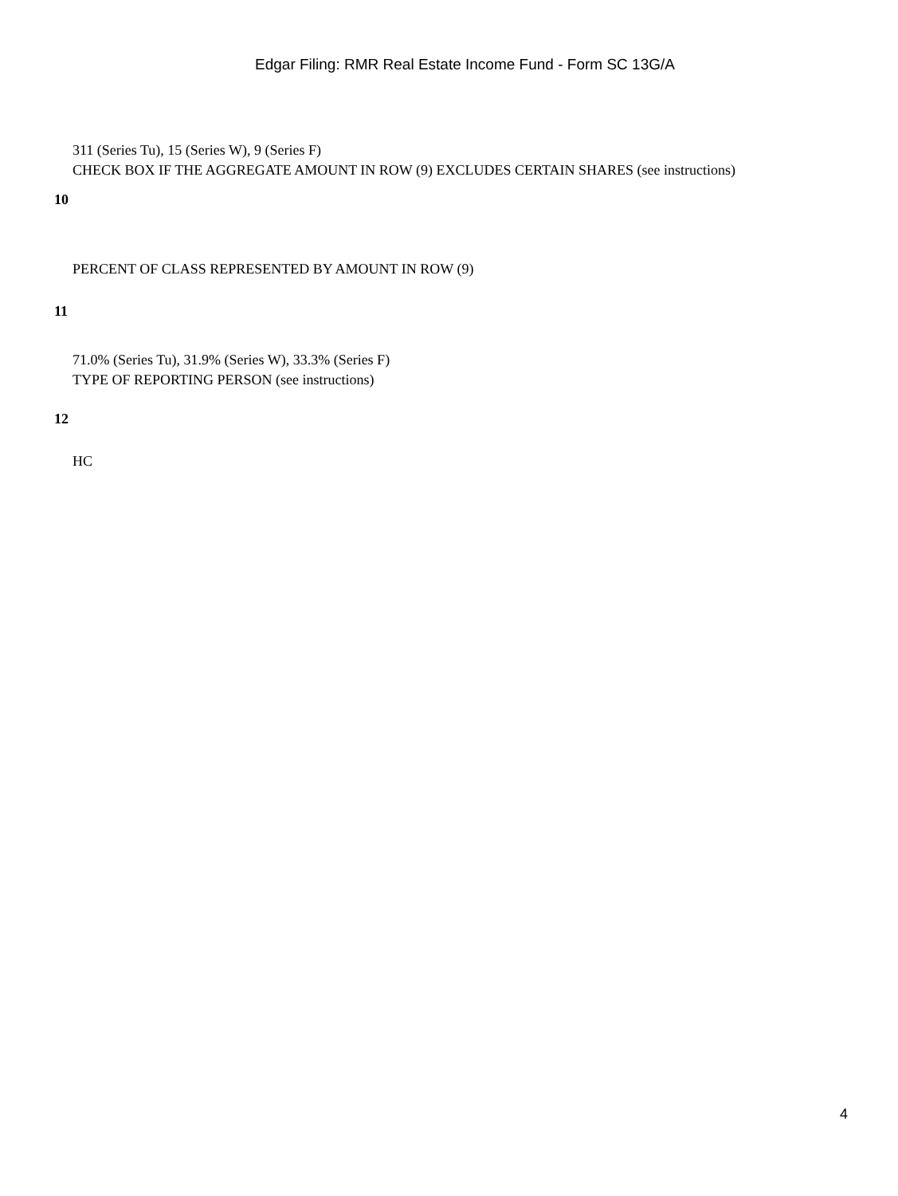Edgar Filing: RMR Real Estate Income Fund - Form SC 13G/A
311 (Series Tu), 15 (Series W), 9 (Series F)
CHECK BOX IF THE AGGREGATE AMOUNT IN ROW (9) EXCLUDES CERTAIN SHARES (see instructions)
10
PERCENT OF CLASS REPRESENTED BY AMOUNT IN ROW (9)
11
71.0% (Series Tu), 31.9% (Series W), 33.3% (Series F)
TYPE OF REPORTING PERSON (see instructions)
12
HC
4